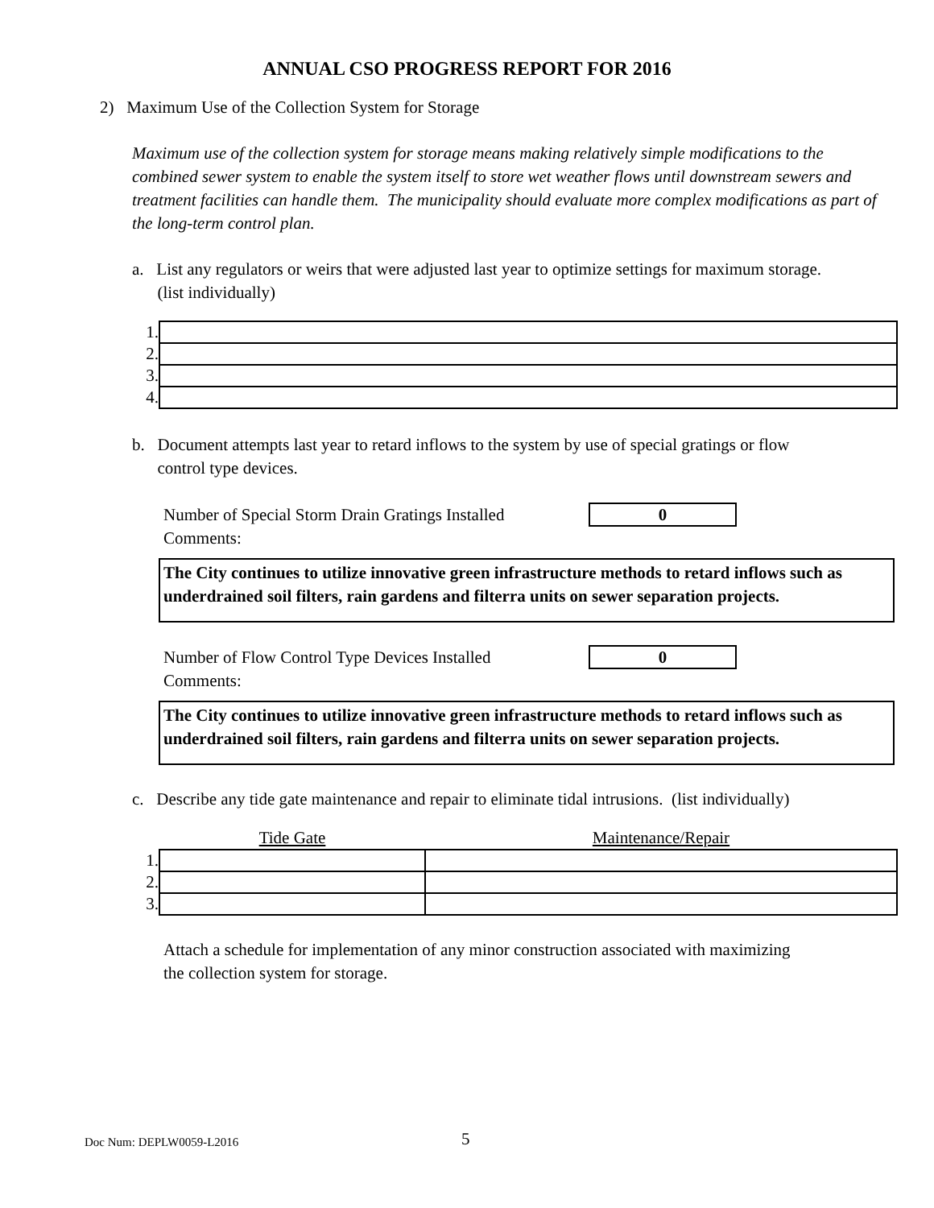ANNUAL CSO PROGRESS REPORT FOR 2016
2) Maximum Use of the Collection System for Storage
Maximum use of the collection system for storage means making relatively simple modifications to the combined sewer system to enable the system itself to store wet weather flows until downstream sewers and treatment facilities can handle them. The municipality should evaluate more complex modifications as part of the long-term control plan.
a. List any regulators or weirs that were adjusted last year to optimize settings for maximum storage.
(list individually)
| 1. | |
| 2. | |
| 3. | |
| 4. | |
b. Document attempts last year to retard inflows to the system by use of special gratings or flow
control type devices.
Number of Special Storm Drain Gratings Installed 0
Comments:
The City continues to utilize innovative green infrastructure methods to retard inflows such as underdrained soil filters, rain gardens and filterra units on sewer separation projects.
Number of Flow Control Type Devices Installed 0
Comments:
The City continues to utilize innovative green infrastructure methods to retard inflows such as underdrained soil filters, rain gardens and filterra units on sewer separation projects.
c. Describe any tide gate maintenance and repair to eliminate tidal intrusions. (list individually)
| | Tide Gate | Maintenance/Repair |
| 1. | | |
| 2. | | |
| 3. | | |
Attach a schedule for implementation of any minor construction associated with maximizing
the collection system for storage.
Doc Num: DEPLW0059-L2016 5